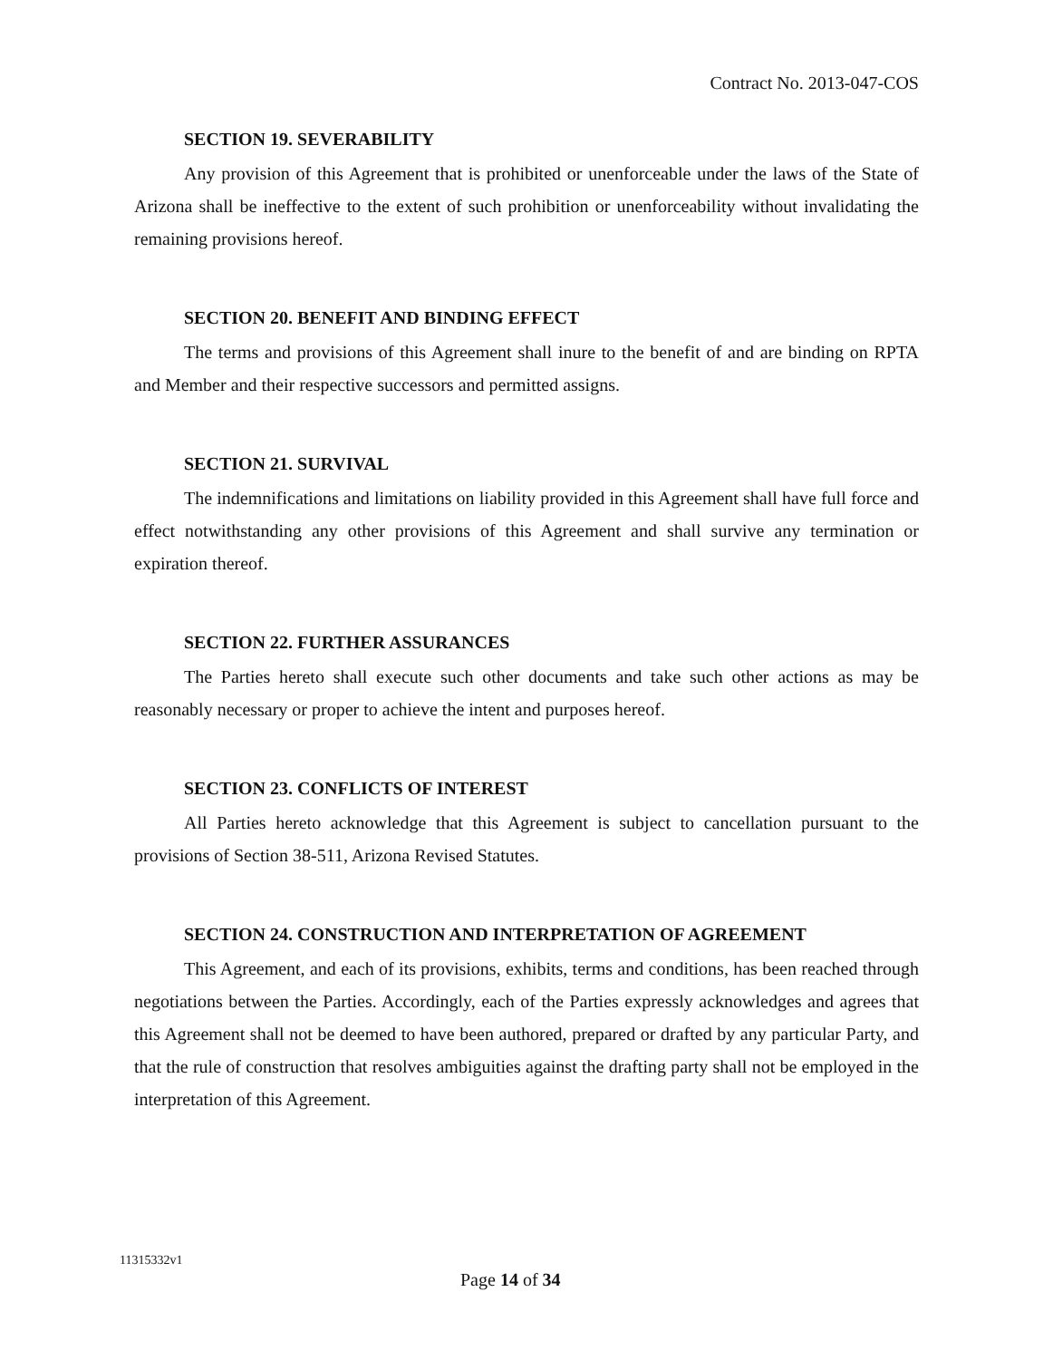Contract No. 2013-047-COS
SECTION 19. SEVERABILITY
Any provision of this Agreement that is prohibited or unenforceable under the laws of the State of Arizona shall be ineffective to the extent of such prohibition or unenforceability without invalidating the remaining provisions hereof.
SECTION 20. BENEFIT AND BINDING EFFECT
The terms and provisions of this Agreement shall inure to the benefit of and are binding on RPTA and Member and their respective successors and permitted assigns.
SECTION 21. SURVIVAL
The indemnifications and limitations on liability provided in this Agreement shall have full force and effect notwithstanding any other provisions of this Agreement and shall survive any termination or expiration thereof.
SECTION 22. FURTHER ASSURANCES
The Parties hereto shall execute such other documents and take such other actions as may be reasonably necessary or proper to achieve the intent and purposes hereof.
SECTION 23. CONFLICTS OF INTEREST
All Parties hereto acknowledge that this Agreement is subject to cancellation pursuant to the provisions of Section 38-511, Arizona Revised Statutes.
SECTION 24. CONSTRUCTION AND INTERPRETATION OF AGREEMENT
This Agreement, and each of its provisions, exhibits, terms and conditions, has been reached through negotiations between the Parties. Accordingly, each of the Parties expressly acknowledges and agrees that this Agreement shall not be deemed to have been authored, prepared or drafted by any particular Party, and that the rule of construction that resolves ambiguities against the drafting party shall not be employed in the interpretation of this Agreement.
11315332v1
Page 14 of 34